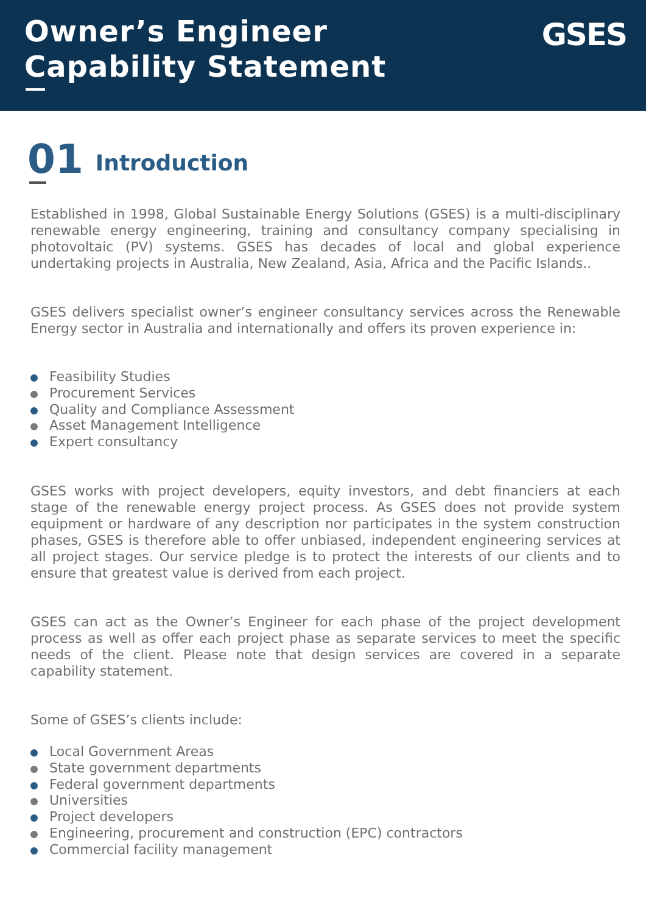Owner’s Engineer
Capability Statement
GSES
01 Introduction
Established in 1998, Global Sustainable Energy Solutions (GSES) is a multi-disciplinary renewable energy engineering, training and consultancy company specialising in photovoltaic (PV) systems. GSES has decades of local and global experience undertaking projects in Australia, New Zealand, Asia, Africa and the Pacific Islands..
GSES delivers specialist owner’s engineer consultancy services across the Renewable Energy sector in Australia and internationally and offers its proven experience in:
Feasibility Studies
Procurement Services
Quality and Compliance Assessment
Asset Management Intelligence
Expert consultancy
GSES works with project developers, equity investors, and debt financiers at each stage of the renewable energy project process. As GSES does not provide system equipment or hardware of any description nor participates in the system construction phases, GSES is therefore able to offer unbiased, independent engineering services at all project stages. Our service pledge is to protect the interests of our clients and to ensure that greatest value is derived from each project.
GSES can act as the Owner’s Engineer for each phase of the project development process as well as offer each project phase as separate services to meet the specific needs of the client. Please note that design services are covered in a separate capability statement.
Some of GSES’s clients include:
Local Government Areas
State government departments
Federal government departments
Universities
Project developers
Engineering, procurement and construction (EPC) contractors
Commercial facility management